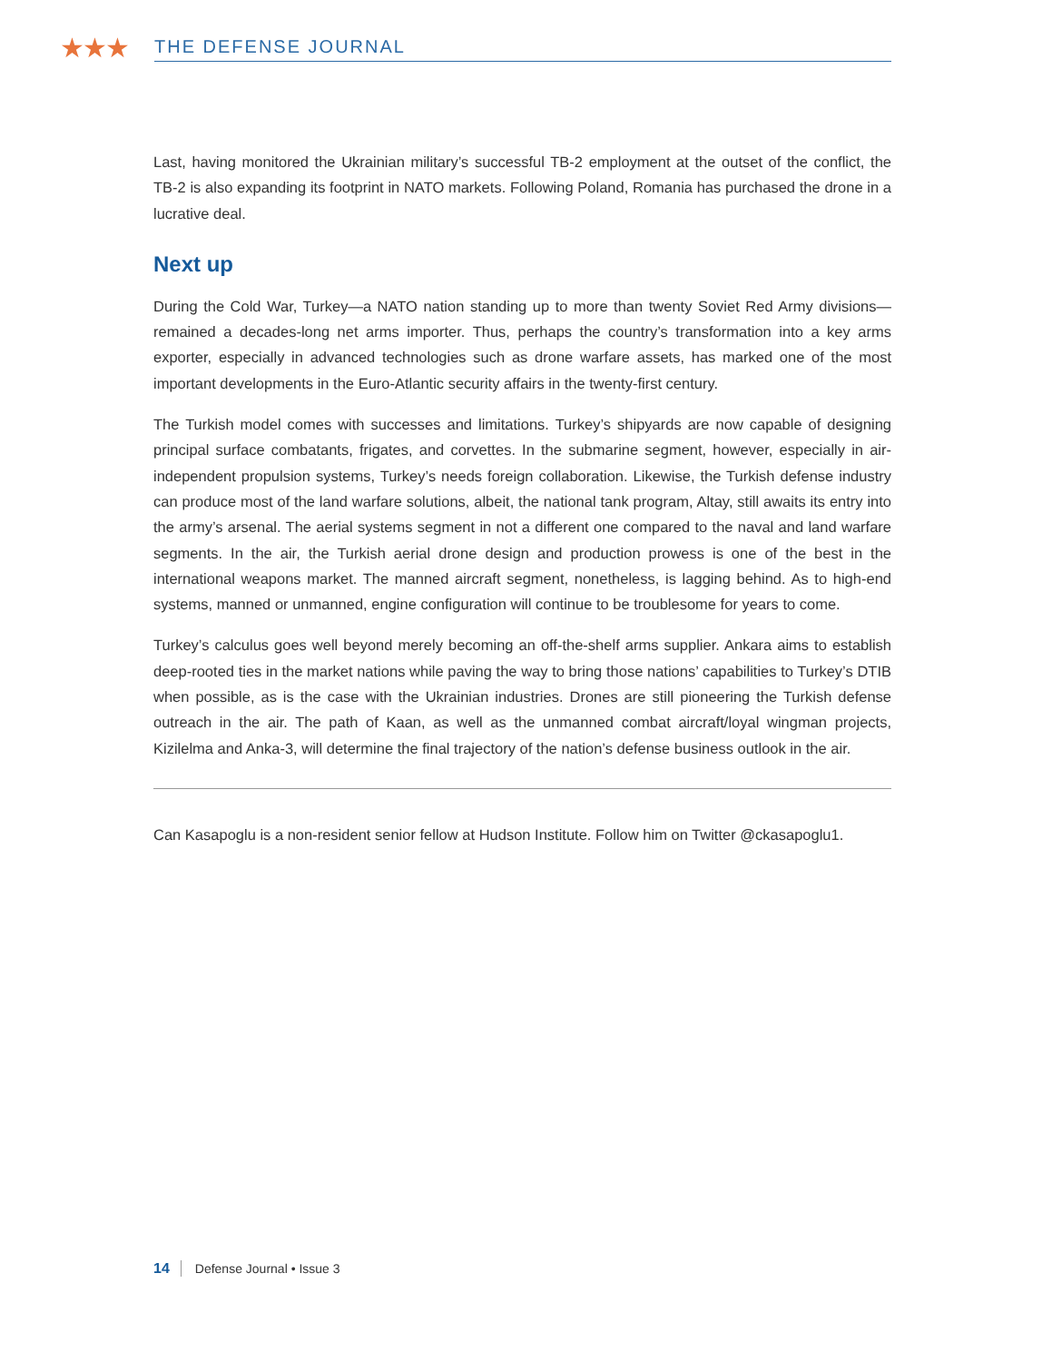★★★
THE DEFENSE JOURNAL
Last, having monitored the Ukrainian military’s successful TB-2 employment at the outset of the conflict, the TB-2 is also expanding its footprint in NATO markets. Following Poland, Romania has purchased the drone in a lucrative deal.
Next up
During the Cold War, Turkey—a NATO nation standing up to more than twenty Soviet Red Army divisions—remained a decades-long net arms importer. Thus, perhaps the country’s transformation into a key arms exporter, especially in advanced technologies such as drone warfare assets, has marked one of the most important developments in the Euro-Atlantic security affairs in the twenty-first century.
The Turkish model comes with successes and limitations. Turkey’s shipyards are now capable of designing principal surface combatants, frigates, and corvettes. In the submarine segment, however, especially in air-independent propulsion systems, Turkey’s needs foreign collaboration. Likewise, the Turkish defense industry can produce most of the land warfare solutions, albeit, the national tank program, Altay, still awaits its entry into the army’s arsenal. The aerial systems segment in not a different one compared to the naval and land warfare segments. In the air, the Turkish aerial drone design and production prowess is one of the best in the international weapons market. The manned aircraft segment, nonetheless, is lagging behind. As to high-end systems, manned or unmanned, engine configuration will continue to be troublesome for years to come.
Turkey’s calculus goes well beyond merely becoming an off-the-shelf arms supplier. Ankara aims to establish deep-rooted ties in the market nations while paving the way to bring those nations’ capabilities to Turkey’s DTIB when possible, as is the case with the Ukrainian industries. Drones are still pioneering the Turkish defense outreach in the air. The path of Kaan, as well as the unmanned combat aircraft/loyal wingman projects, Kizilelma and Anka-3, will determine the final trajectory of the nation’s defense business outlook in the air.
Can Kasapoglu is a non-resident senior fellow at Hudson Institute. Follow him on Twitter @ckasapoglu1.
14 Defense Journal • Issue 3